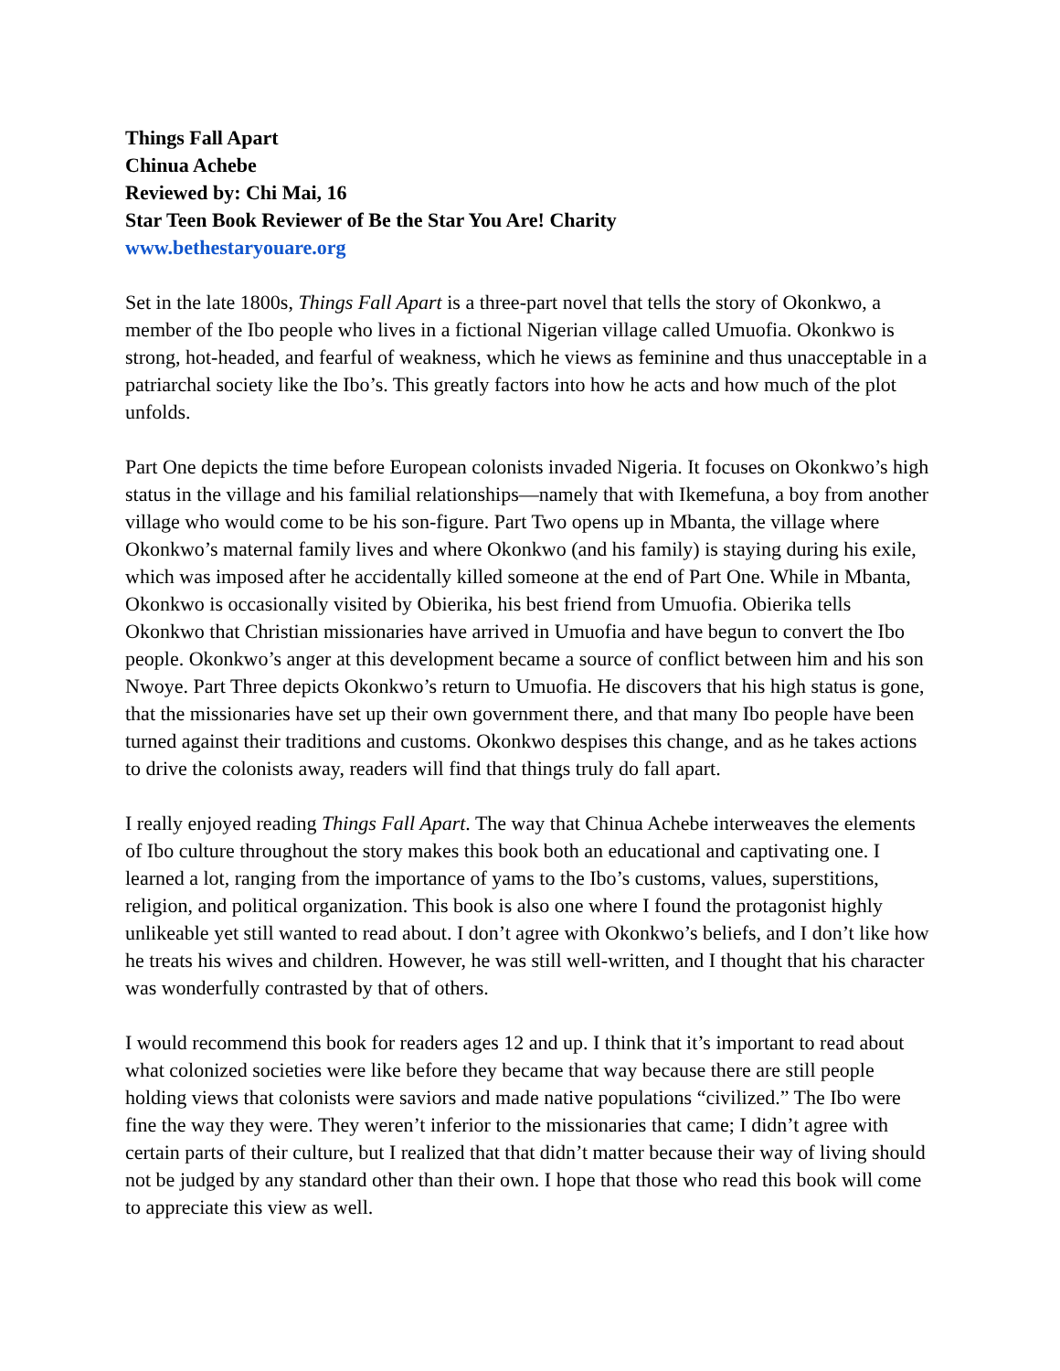Things Fall Apart
Chinua Achebe
Reviewed by: Chi Mai, 16
Star Teen Book Reviewer of Be the Star You Are! Charity
www.bethestaryouare.org
Set in the late 1800s, Things Fall Apart is a three-part novel that tells the story of Okonkwo, a member of the Ibo people who lives in a fictional Nigerian village called Umuofia. Okonkwo is strong, hot-headed, and fearful of weakness, which he views as feminine and thus unacceptable in a patriarchal society like the Ibo’s. This greatly factors into how he acts and how much of the plot unfolds.
Part One depicts the time before European colonists invaded Nigeria. It focuses on Okonkwo’s high status in the village and his familial relationships—namely that with Ikemefuna, a boy from another village who would come to be his son-figure. Part Two opens up in Mbanta, the village where Okonkwo’s maternal family lives and where Okonkwo (and his family) is staying during his exile, which was imposed after he accidentally killed someone at the end of Part One. While in Mbanta, Okonkwo is occasionally visited by Obierika, his best friend from Umuofia. Obierika tells Okonkwo that Christian missionaries have arrived in Umuofia and have begun to convert the Ibo people. Okonkwo’s anger at this development became a source of conflict between him and his son Nwoye. Part Three depicts Okonkwo’s return to Umuofia. He discovers that his high status is gone, that the missionaries have set up their own government there, and that many Ibo people have been turned against their traditions and customs. Okonkwo despises this change, and as he takes actions to drive the colonists away, readers will find that things truly do fall apart.
I really enjoyed reading Things Fall Apart. The way that Chinua Achebe interweaves the elements of Ibo culture throughout the story makes this book both an educational and captivating one. I learned a lot, ranging from the importance of yams to the Ibo’s customs, values, superstitions, religion, and political organization. This book is also one where I found the protagonist highly unlikeable yet still wanted to read about. I don’t agree with Okonkwo’s beliefs, and I don’t like how he treats his wives and children. However, he was still well-written, and I thought that his character was wonderfully contrasted by that of others.
I would recommend this book for readers ages 12 and up. I think that it’s important to read about what colonized societies were like before they became that way because there are still people holding views that colonists were saviors and made native populations “civilized.” The Ibo were fine the way they were. They weren’t inferior to the missionaries that came; I didn’t agree with certain parts of their culture, but I realized that that didn’t matter because their way of living should not be judged by any standard other than their own. I hope that those who read this book will come to appreciate this view as well.